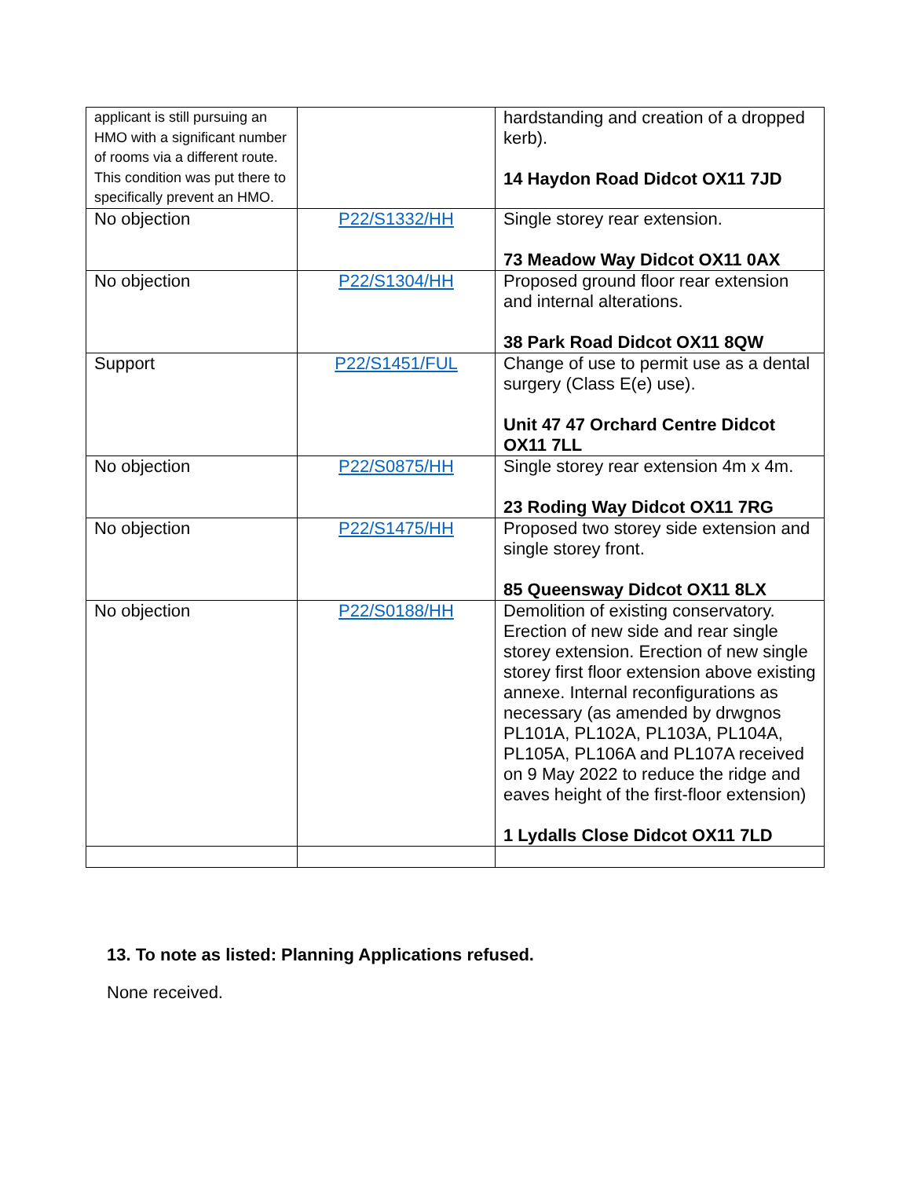| applicant is still pursuing an HMO with a significant number of rooms via a different route. This condition was put there to specifically prevent an HMO. | | hardstanding and creation of a dropped kerb). 14 Haydon Road Didcot OX11 7JD |
| No objection | P22/S1332/HH | Single storey rear extension. 73 Meadow Way Didcot OX11 0AX |
| No objection | P22/S1304/HH | Proposed ground floor rear extension and internal alterations. 38 Park Road Didcot OX11 8QW |
| Support | P22/S1451/FUL | Change of use to permit use as a dental surgery (Class E(e) use). Unit 47 47 Orchard Centre Didcot OX11 7LL |
| No objection | P22/S0875/HH | Single storey rear extension 4m x 4m. 23 Roding Way Didcot OX11 7RG |
| No objection | P22/S1475/HH | Proposed two storey side extension and single storey front. 85 Queensway Didcot OX11 8LX |
| No objection | P22/S0188/HH | Demolition of existing conservatory. Erection of new side and rear single storey extension. Erection of new single storey first floor extension above existing annexe. Internal reconfigurations as necessary (as amended by drwgnos PL101A, PL102A, PL103A, PL104A, PL105A, PL106A and PL107A received on 9 May 2022 to reduce the ridge and eaves height of the first-floor extension) 1 Lydalls Close Didcot OX11 7LD |
13. To note as listed: Planning Applications refused.
None received.